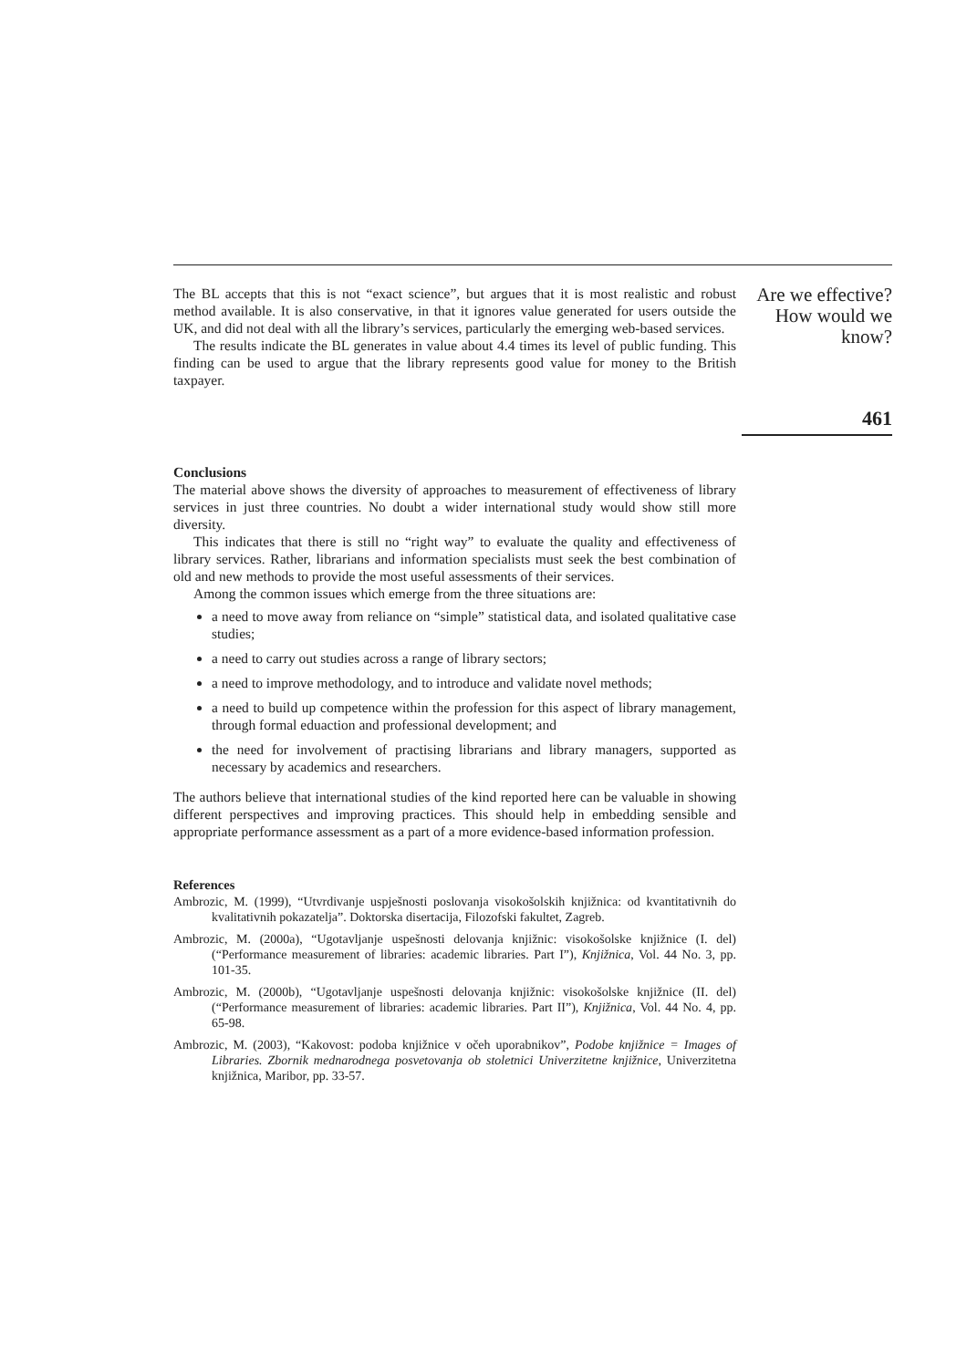The BL accepts that this is not “exact science”, but argues that it is most realistic and robust method available. It is also conservative, in that it ignores value generated for users outside the UK, and did not deal with all the library’s services, particularly the emerging web-based services.
The results indicate the BL generates in value about 4.4 times its level of public funding. This finding can be used to argue that the library represents good value for money to the British taxpayer.
Are we effective? How would we know?
461
Conclusions
The material above shows the diversity of approaches to measurement of effectiveness of library services in just three countries. No doubt a wider international study would show still more diversity.
This indicates that there is still no “right way” to evaluate the quality and effectiveness of library services. Rather, librarians and information specialists must seek the best combination of old and new methods to provide the most useful assessments of their services.
Among the common issues which emerge from the three situations are:
a need to move away from reliance on “simple” statistical data, and isolated qualitative case studies;
a need to carry out studies across a range of library sectors;
a need to improve methodology, and to introduce and validate novel methods;
a need to build up competence within the profession for this aspect of library management, through formal eduaction and professional development; and
the need for involvement of practising librarians and library managers, supported as necessary by academics and researchers.
The authors believe that international studies of the kind reported here can be valuable in showing different perspectives and improving practices. This should help in embedding sensible and appropriate performance assessment as a part of a more evidence-based information profession.
References
Ambrozic, M. (1999), “Utvrdivanje uspješnosti poslovanja visokošolskih knjižnica: od kvantitativnih do kvalitativnih pokazatelja”. Doktorska disertacija, Filozofski fakultet, Zagreb.
Ambrozic, M. (2000a), “Ugotavljanje uspešnosti delovanja knjižnic: visokošolske knjižnice (I. del) (“Performance measurement of libraries: academic libraries. Part I”), Knjižnica, Vol. 44 No. 3, pp. 101-35.
Ambrozic, M. (2000b), “Ugotavljanje uspešnosti delovanja knjižnic: visokošolske knjižnice (II. del) (“Performance measurement of libraries: academic libraries. Part II”), Knjižnica, Vol. 44 No. 4, pp. 65-98.
Ambrozic, M. (2003), “Kakovost: podoba knjižnice v očeh uporabnikov”, Podobe knjižnice = Images of Libraries. Zbornik mednarodnega posvetovanja ob stoletnici Univerzitetne knjižnice, Univerzitetna knjižnica, Maribor, pp. 33-57.